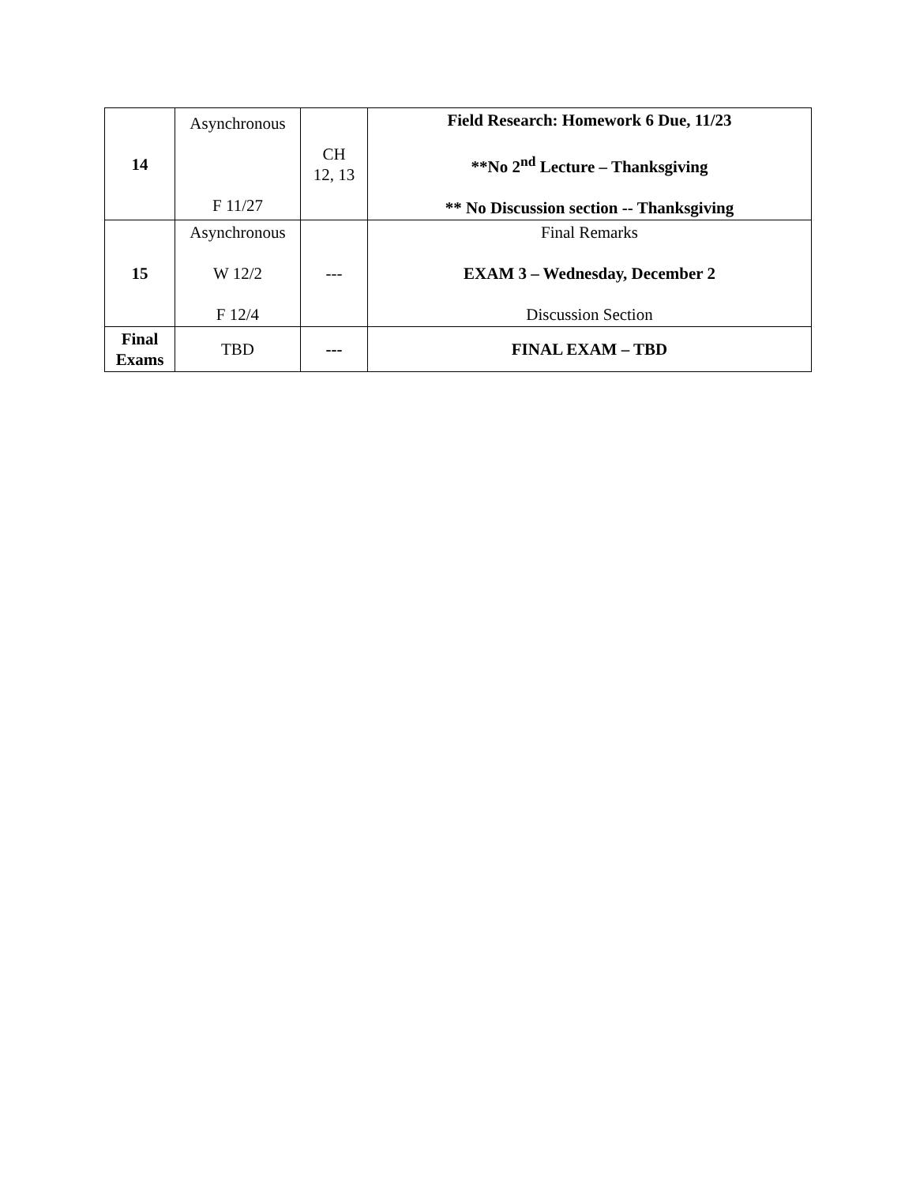| 14 | Asynchronous F 11/27 | CH 12, 13 | Field Research: Homework 6 Due, 11/23 **No 2<sup>nd</sup> Lecture – Thanksgiving ** No Discussion section -- Thanksgiving |
| 15 | Asynchronous W 12/2 F 12/4 | --- | Final Remarks EXAM 3 – Wednesday, December 2 Discussion Section |
| Final Exams | TBD | --- | FINAL EXAM – TBD |